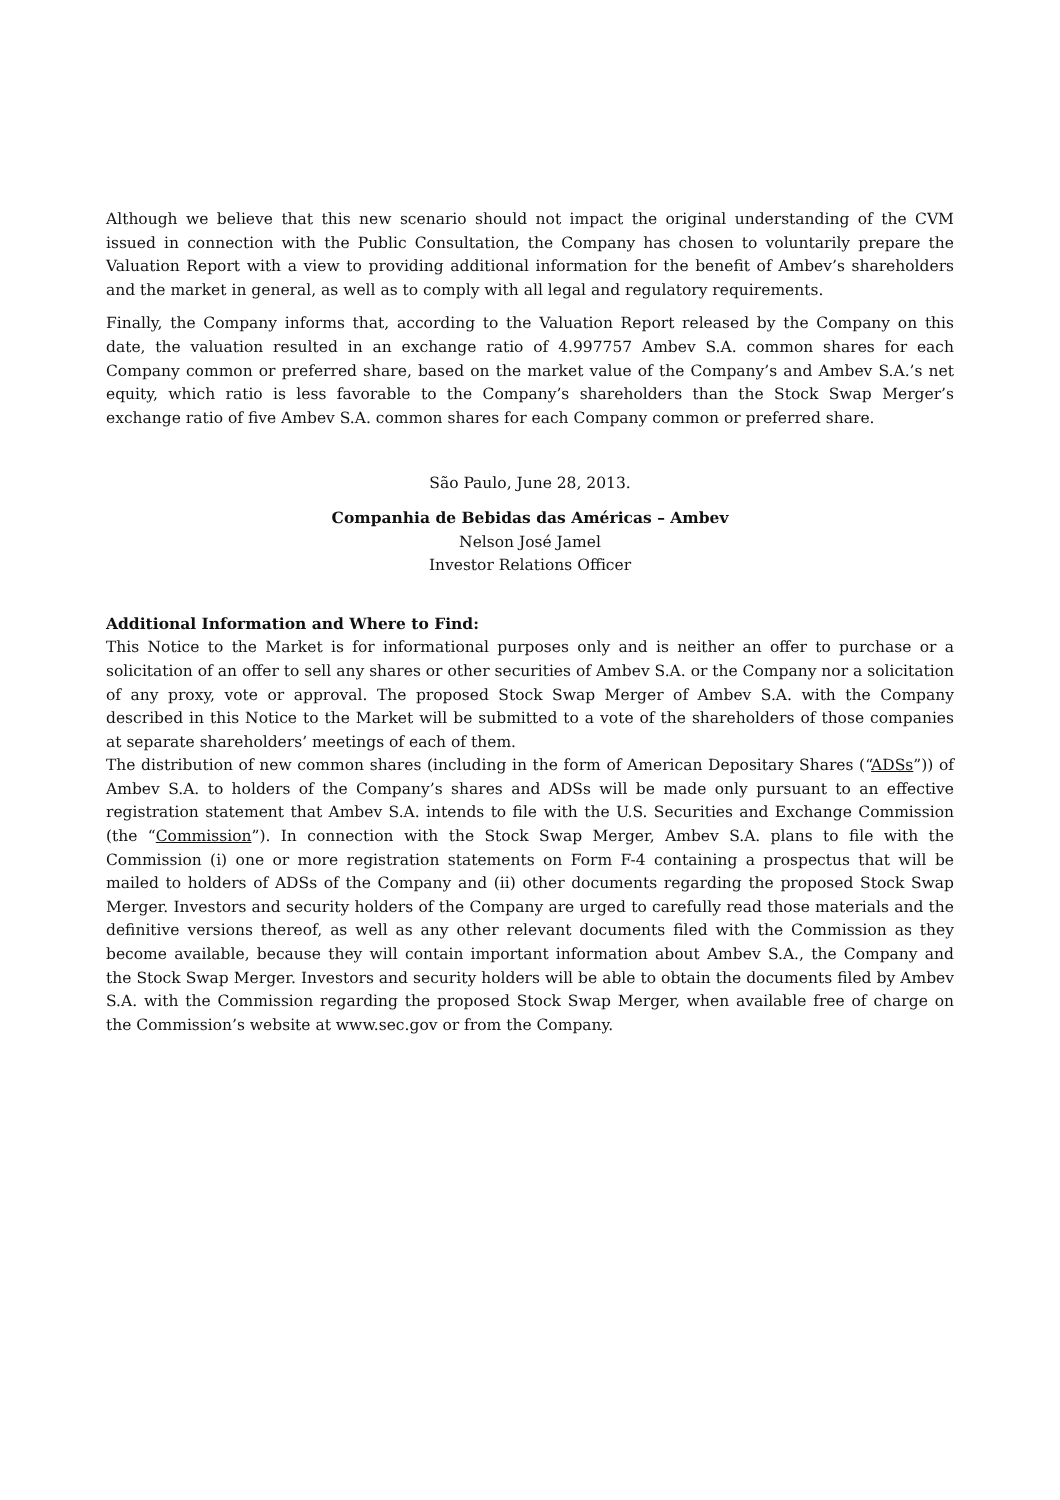Although we believe that this new scenario should not impact the original understanding of the CVM issued in connection with the Public Consultation, the Company has chosen to voluntarily prepare the Valuation Report with a view to providing additional information for the benefit of Ambev’s shareholders and the market in general, as well as to comply with all legal and regulatory requirements.
Finally, the Company informs that, according to the Valuation Report released by the Company on this date, the valuation resulted in an exchange ratio of 4.997757 Ambev S.A. common shares for each Company common or preferred share, based on the market value of the Company’s and Ambev S.A.’s net equity, which ratio is less favorable to the Company’s shareholders than the Stock Swap Merger’s exchange ratio of five Ambev S.A. common shares for each Company common or preferred share.
São Paulo, June 28, 2013.
Companhia de Bebidas das Américas – Ambev
Nelson José Jamel
Investor Relations Officer
Additional Information and Where to Find:
This Notice to the Market is for informational purposes only and is neither an offer to purchase or a solicitation of an offer to sell any shares or other securities of Ambev S.A. or the Company nor a solicitation of any proxy, vote or approval. The proposed Stock Swap Merger of Ambev S.A. with the Company described in this Notice to the Market will be submitted to a vote of the shareholders of those companies at separate shareholders’ meetings of each of them.
The distribution of new common shares (including in the form of American Depositary Shares (“ADSs”)) of Ambev S.A. to holders of the Company’s shares and ADSs will be made only pursuant to an effective registration statement that Ambev S.A. intends to file with the U.S. Securities and Exchange Commission (the “Commission”). In connection with the Stock Swap Merger, Ambev S.A. plans to file with the Commission (i) one or more registration statements on Form F-4 containing a prospectus that will be mailed to holders of ADSs of the Company and (ii) other documents regarding the proposed Stock Swap Merger. Investors and security holders of the Company are urged to carefully read those materials and the definitive versions thereof, as well as any other relevant documents filed with the Commission as they become available, because they will contain important information about Ambev S.A., the Company and the Stock Swap Merger. Investors and security holders will be able to obtain the documents filed by Ambev S.A. with the Commission regarding the proposed Stock Swap Merger, when available free of charge on the Commission’s website at www.sec.gov or from the Company.